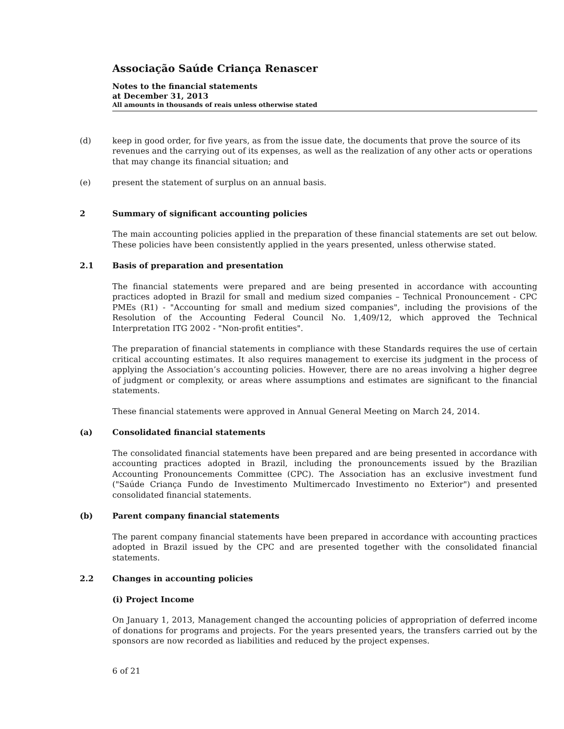Associação Saúde Criança Renascer
Notes to the financial statements
at December 31, 2013
All amounts in thousands of reais unless otherwise stated
(d) keep in good order, for five years, as from the issue date, the documents that prove the source of its revenues and the carrying out of its expenses, as well as the realization of any other acts or operations that may change its financial situation; and
(e) present the statement of surplus on an annual basis.
2 Summary of significant accounting policies
The main accounting policies applied in the preparation of these financial statements are set out below. These policies have been consistently applied in the years presented, unless otherwise stated.
2.1 Basis of preparation and presentation
The financial statements were prepared and are being presented in accordance with accounting practices adopted in Brazil for small and medium sized companies – Technical Pronouncement - CPC PMEs (R1) - "Accounting for small and medium sized companies", including the provisions of the Resolution of the Accounting Federal Council No. 1,409/12, which approved the Technical Interpretation ITG 2002 - "Non-profit entities".
The preparation of financial statements in compliance with these Standards requires the use of certain critical accounting estimates. It also requires management to exercise its judgment in the process of applying the Association’s accounting policies. However, there are no areas involving a higher degree of judgment or complexity, or areas where assumptions and estimates are significant to the financial statements.
These financial statements were approved in Annual General Meeting on March 24, 2014.
(a) Consolidated financial statements
The consolidated financial statements have been prepared and are being presented in accordance with accounting practices adopted in Brazil, including the pronouncements issued by the Brazilian Accounting Pronouncements Committee (CPC). The Association has an exclusive investment fund ("Saúde Criança Fundo de Investimento Multimercado Investimento no Exterior") and presented consolidated financial statements.
(b) Parent company financial statements
The parent company financial statements have been prepared in accordance with accounting practices adopted in Brazil issued by the CPC and are presented together with the consolidated financial statements.
2.2 Changes in accounting policies
(i) Project Income
On January 1, 2013, Management changed the accounting policies of appropriation of deferred income of donations for programs and projects. For the years presented years, the transfers carried out by the sponsors are now recorded as liabilities and reduced by the project expenses.
6 of 21